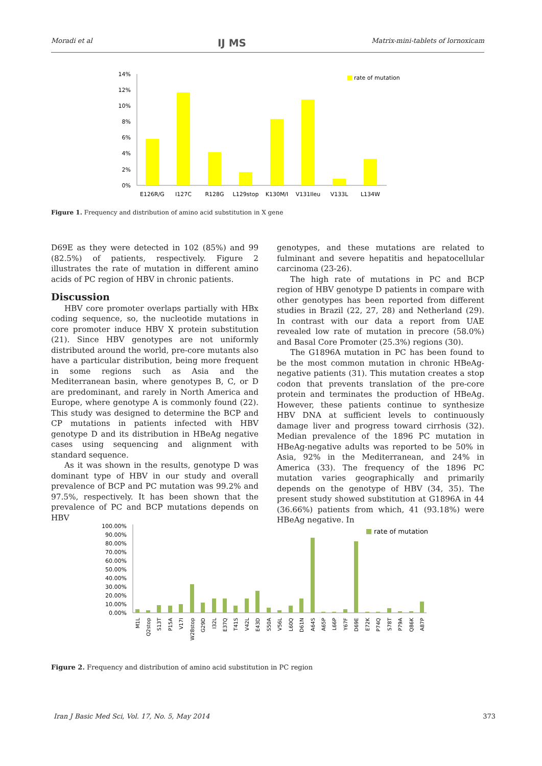Moradi et al IJ MS Matrix-mini-tablets of lornoxicam
14%
12%
10%
8%
6%
4%
2%
0%
rate of mutation
E126R/G
I127C
R128G
L129stop
K130M/I
V131Ileu
V133L
L134W
Figure 1. Frequency and distribution of amino acid substitution in X gene
D69E as they were detected in 102 (85%) and 99 (82.5%) of patients, respectively. Figure 2 illustrates the rate of mutation in different amino acids of PC region of HBV in chronic patients.
Discussion
HBV core promoter overlaps partially with HBx coding sequence, so, the nucleotide mutations in core promoter induce HBV X protein substitution (21). Since HBV genotypes are not uniformly distributed around the world, pre-core mutants also have a particular distribution, being more frequent in some regions such as Asia and the Mediterranean basin, where genotypes B, C, or D are predominant, and rarely in North America and Europe, where genotype A is commonly found (22). This study was designed to determine the BCP and CP mutations in patients infected with HBV genotype D and its distribution in HBeAg negative cases using sequencing and alignment with standard sequence.
As it was shown in the results, genotype D was dominant type of HBV in our study and overall prevalence of BCP and PC mutation was 99.2% and 97.5%, respectively. It has been shown that the prevalence of PC and BCP mutations depends on HBV
genotypes, and these mutations are related to fulminant and severe hepatitis and hepatocellular carcinoma (23-26).
The high rate of mutations in PC and BCP region of HBV genotype D patients in compare with other genotypes has been reported from different studies in Brazil (22, 27, 28) and Netherland (29). In contrast with our data a report from UAE revealed low rate of mutation in precore (58.0%) and Basal Core Promoter (25.3%) regions (30).
The G1896A mutation in PC has been found to be the most common mutation in chronic HBeAg-negative patients (31). This mutation creates a stop codon that prevents translation of the pre-core protein and terminates the production of HBeAg. However, these patients continue to synthesize HBV DNA at sufficient levels to continuously damage liver and progress toward cirrhosis (32). Median prevalence of the 1896 PC mutation in HBeAg-negative adults was reported to be 50% in Asia, 92% in the Mediterranean, and 24% in America (33). The frequency of the 1896 PC mutation varies geographically and primarily depends on the genotype of HBV (34, 35). The present study showed substitution at G1896A in 44 (36.66%) patients from which, 41 (93.18%) were HBeAg negative. In
100.00%
90.00%
80.00%
70.00%
60.00%
50.00%
40.00%
30.00%
20.00%
10.00%
0.00%
rate of mutation
M1L
Q2stop
S13T
P15A
V17I
W28stop
G29D
I32L
E37Q
T41S
V42L
E43D
S50A
V56L
L60Q
D61N
A64S
A65P
L66P
Y67F
D69E
E72K
P74Q
S78T
P79A
Q86K
A87P
Figure 2. Frequency and distribution of amino acid substitution in PC region
Iran J Basic Med Sci, Vol. 17, No. 5, May 2014 373